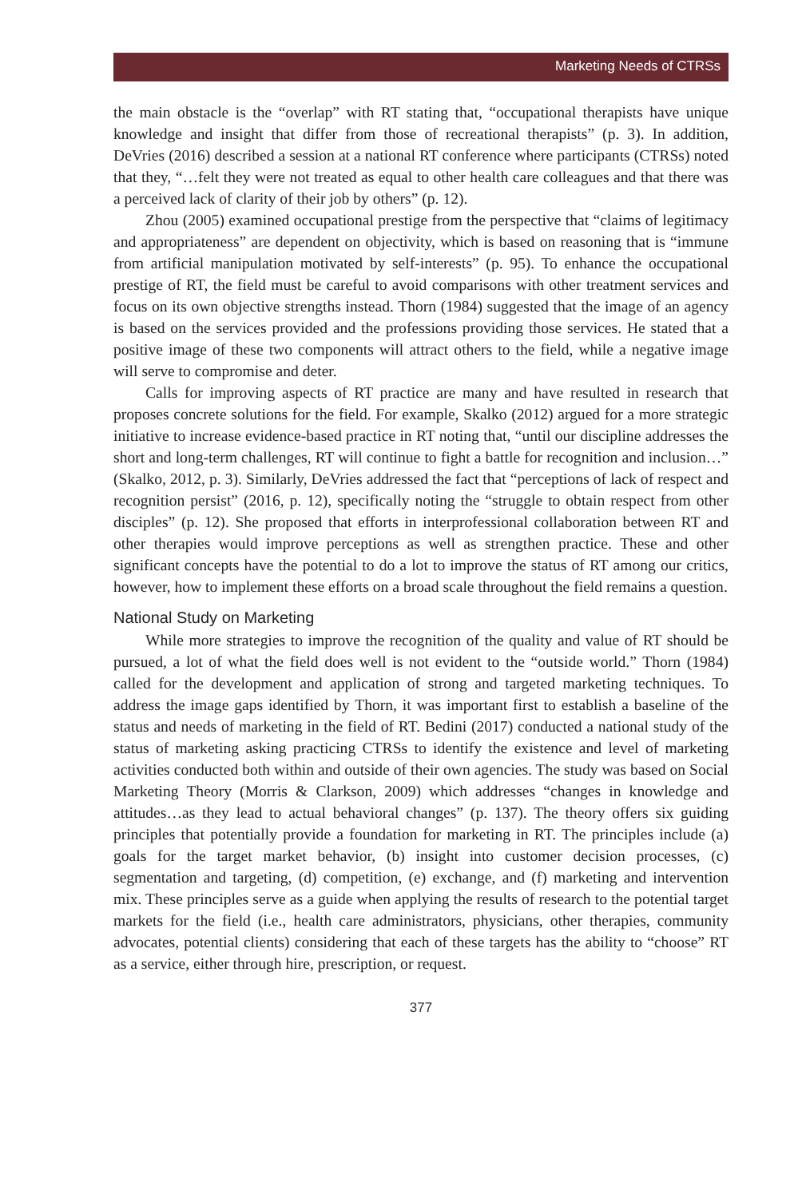Marketing Needs of CTRSs
the main obstacle is the “overlap” with RT stating that, “occupational therapists have unique knowledge and insight that differ from those of recreational therapists” (p. 3). In addition, DeVries (2016) described a session at a national RT conference where participants (CTRSs) noted that they, “…felt they were not treated as equal to other health care colleagues and that there was a perceived lack of clarity of their job by others” (p. 12).
Zhou (2005) examined occupational prestige from the perspective that “claims of legitimacy and appropriateness” are dependent on objectivity, which is based on reasoning that is “immune from artificial manipulation motivated by self-interests” (p. 95). To enhance the occupational prestige of RT, the field must be careful to avoid comparisons with other treatment services and focus on its own objective strengths instead. Thorn (1984) suggested that the image of an agency is based on the services provided and the professions providing those services. He stated that a positive image of these two components will attract others to the field, while a negative image will serve to compromise and deter.
Calls for improving aspects of RT practice are many and have resulted in research that proposes concrete solutions for the field. For example, Skalko (2012) argued for a more strategic initiative to increase evidence-based practice in RT noting that, “until our discipline addresses the short and long-term challenges, RT will continue to fight a battle for recognition and inclusion…” (Skalko, 2012, p. 3). Similarly, DeVries addressed the fact that “perceptions of lack of respect and recognition persist” (2016, p. 12), specifically noting the “struggle to obtain respect from other disciples” (p. 12). She proposed that efforts in interprofessional collaboration between RT and other therapies would improve perceptions as well as strengthen practice. These and other significant concepts have the potential to do a lot to improve the status of RT among our critics, however, how to implement these efforts on a broad scale throughout the field remains a question.
National Study on Marketing
While more strategies to improve the recognition of the quality and value of RT should be pursued, a lot of what the field does well is not evident to the “outside world.” Thorn (1984) called for the development and application of strong and targeted marketing techniques. To address the image gaps identified by Thorn, it was important first to establish a baseline of the status and needs of marketing in the field of RT. Bedini (2017) conducted a national study of the status of marketing asking practicing CTRSs to identify the existence and level of marketing activities conducted both within and outside of their own agencies. The study was based on Social Marketing Theory (Morris & Clarkson, 2009) which addresses “changes in knowledge and attitudes…as they lead to actual behavioral changes” (p. 137). The theory offers six guiding principles that potentially provide a foundation for marketing in RT. The principles include (a) goals for the target market behavior, (b) insight into customer decision processes, (c) segmentation and targeting, (d) competition, (e) exchange, and (f) marketing and intervention mix. These principles serve as a guide when applying the results of research to the potential target markets for the field (i.e., health care administrators, physicians, other therapies, community advocates, potential clients) considering that each of these targets has the ability to “choose” RT as a service, either through hire, prescription, or request.
377